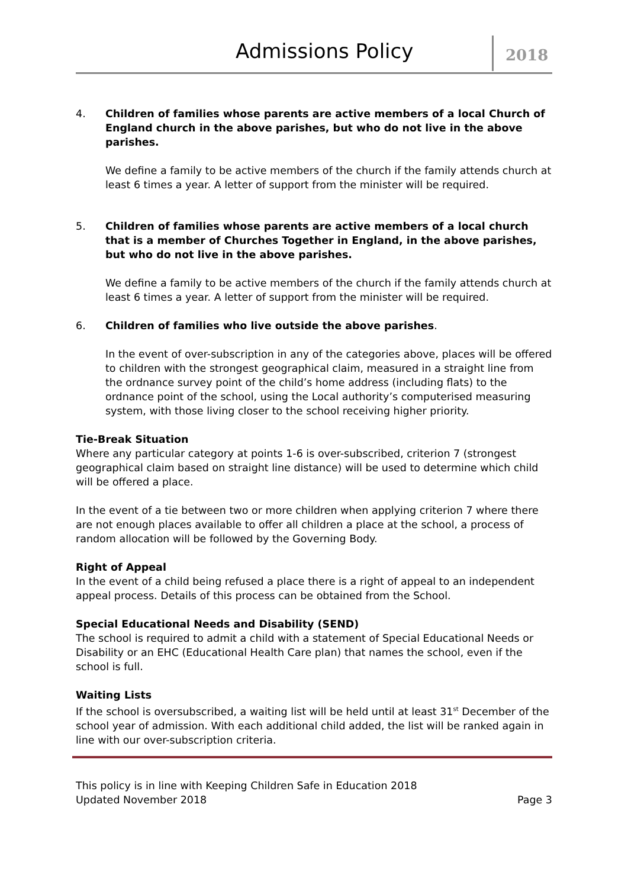Admissions Policy 2018
4. Children of families whose parents are active members of a local Church of England church in the above parishes, but who do not live in the above parishes.
We define a family to be active members of the church if the family attends church at least 6 times a year. A letter of support from the minister will be required.
5. Children of families whose parents are active members of a local church that is a member of Churches Together in England, in the above parishes, but who do not live in the above parishes.
We define a family to be active members of the church if the family attends church at least 6 times a year. A letter of support from the minister will be required.
6. Children of families who live outside the above parishes.
In the event of over-subscription in any of the categories above, places will be offered to children with the strongest geographical claim, measured in a straight line from the ordnance survey point of the child’s home address (including flats) to the ordnance point of the school, using the Local authority’s computerised measuring system, with those living closer to the school receiving higher priority.
Tie-Break Situation
Where any particular category at points 1-6 is over-subscribed, criterion 7 (strongest geographical claim based on straight line distance) will be used to determine which child will be offered a place.
In the event of a tie between two or more children when applying criterion 7 where there are not enough places available to offer all children a place at the school, a process of random allocation will be followed by the Governing Body.
Right of Appeal
In the event of a child being refused a place there is a right of appeal to an independent appeal process. Details of this process can be obtained from the School.
Special Educational Needs and Disability (SEND)
The school is required to admit a child with a statement of Special Educational Needs or Disability or an EHC (Educational Health Care plan) that names the school, even if the school is full.
Waiting Lists
If the school is oversubscribed, a waiting list will be held until at least 31<sup>st</sup> December of the school year of admission. With each additional child added, the list will be ranked again in line with our over-subscription criteria.
This policy is in line with Keeping Children Safe in Education 2018
Updated November 2018 Page 3